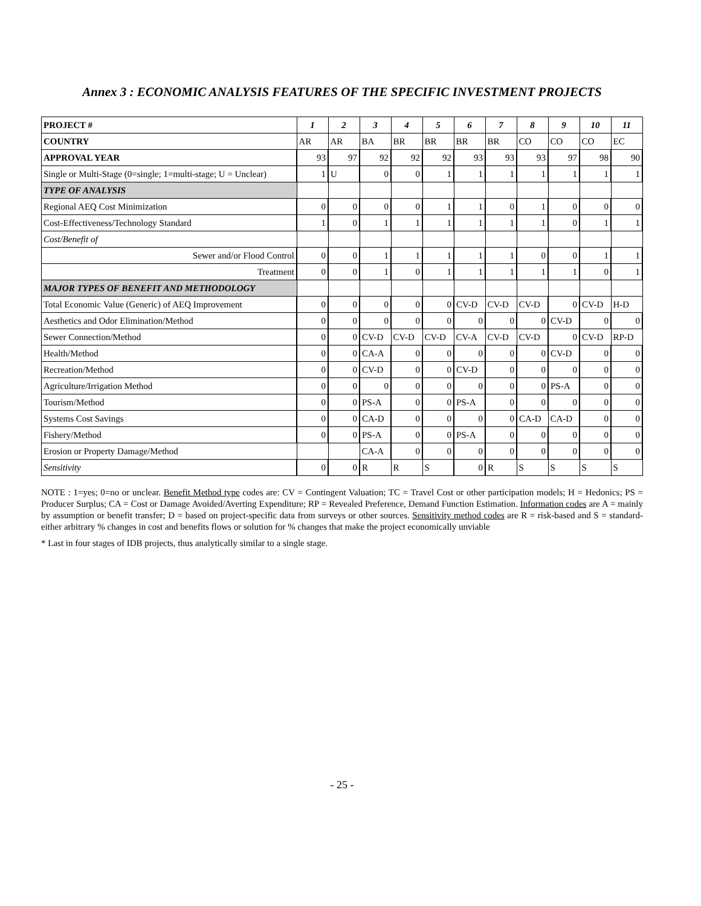Annex 3 : ECONOMIC ANALYSIS FEATURES OF THE SPECIFIC INVESTMENT PROJECTS
| PROJECT # | 1 | 2 | 3 | 4 | 5 | 6 | 7 | 8 | 9 | 10 | 11 |
| --- | --- | --- | --- | --- | --- | --- | --- | --- | --- | --- | --- |
| COUNTRY | AR | AR | BA | BR | BR | BR | BR | CO | CO | CO | EC |
| APPROVAL YEAR | 93 | 97 | 92 | 92 | 92 | 93 | 93 | 93 | 97 | 98 | 90 |
| Single or Multi-Stage (0=single; 1=multi-stage; U = Unclear) | 1 | U | 0 | 0 | 1 | 1 | 1 | 1 | 1 | 1 | 1 |
| TYPE OF ANALYSIS | | | | | | | | | | | |
| Regional AEQ Cost Minimization | 0 | 0 | 0 | 0 | 1 | 1 | 0 | 1 | 0 | 0 | 0 |
| Cost-Effectiveness/Technology Standard | 1 | 0 | 1 | 1 | 1 | 1 | 1 | 1 | 0 | 1 | 1 |
| Cost/Benefit of | | | | | | | | | | | |
| Sewer and/or Flood Control | 0 | 0 | 1 | 1 | 1 | 1 | 1 | 0 | 0 | 1 | 1 |
| Treatment | 0 | 0 | 1 | 0 | 1 | 1 | 1 | 1 | 1 | 0 | 1 |
| MAJOR TYPES OF BENEFIT AND METHODOLOGY | | | | | | | | | | | |
| Total Economic Value (Generic) of AEQ Improvement | 0 | 0 | 0 | 0 | 0 | CV-D | CV-D | CV-D | 0 | CV-D | H-D |
| Aesthetics and Odor Elimination/Method | 0 | 0 | 0 | 0 | 0 | 0 | 0 | 0 | CV-D | 0 | 0 |
| Sewer Connection/Method | 0 | 0 | CV-D | CV-D | CV-D | CV-A | CV-D | CV-D | 0 | CV-D | RP-D |
| Health/Method | 0 | 0 | CA-A | 0 | 0 | 0 | 0 | 0 | CV-D | 0 | 0 |
| Recreation/Method | 0 | 0 | CV-D | 0 | 0 | CV-D | 0 | 0 | 0 | 0 | 0 |
| Agriculture/Irrigation Method | 0 | 0 | 0 | 0 | 0 | 0 | 0 | 0 | PS-A | 0 | 0 |
| Tourism/Method | 0 | 0 | PS-A | 0 | 0 | PS-A | 0 | 0 | 0 | 0 | 0 |
| Systems Cost Savings | 0 | 0 | CA-D | 0 | 0 | 0 | 0 | CA-D | CA-D | 0 | 0 |
| Fishery/Method | 0 | 0 | PS-A | 0 | 0 | PS-A | 0 | 0 | 0 | 0 | 0 |
| Erosion or Property Damage/Method | | | CA-A | 0 | 0 | 0 | 0 | 0 | 0 | 0 | 0 |
| Sensitivity | 0 | 0 | R | R | S | 0 | R | S | S | S | S |
NOTE : 1=yes; 0=no or unclear. Benefit Method type codes are: CV = Contingent Valuation; TC = Travel Cost or other participation models; H = Hedonics; PS = Producer Surplus; CA = Cost or Damage Avoided/Averting Expenditure; RP = Revealed Preference, Demand Function Estimation. Information codes are A = mainly by assumption or benefit transfer; D = based on project-specific data from surveys or other sources. Sensitivity method codes are R = risk-based and S = standard-either arbitrary % changes in cost and benefits flows or solution for % changes that make the project economically unviable
* Last in four stages of IDB projects, thus analytically similar to a single stage.
- 25 -